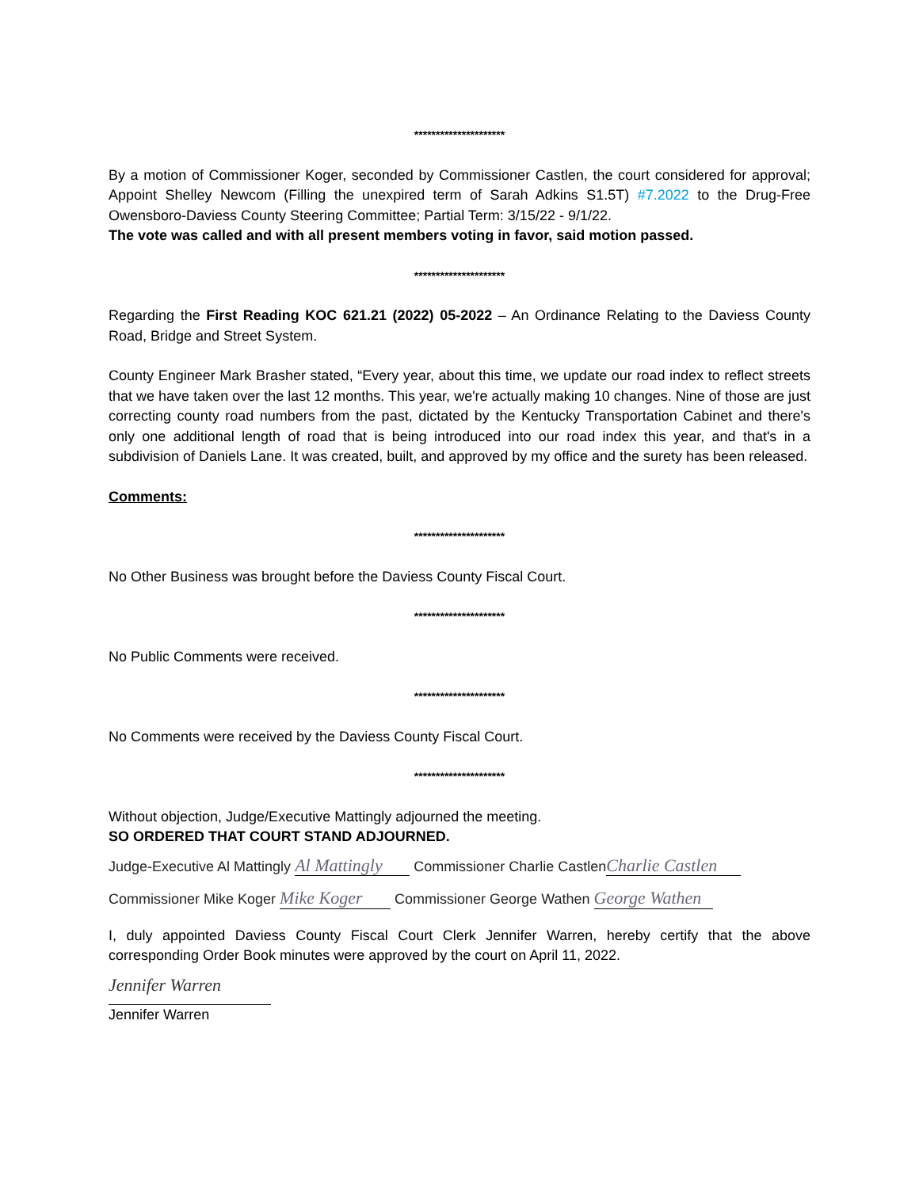*********************
By a motion of Commissioner Koger, seconded by Commissioner Castlen, the court considered for approval; Appoint Shelley Newcom (Filling the unexpired term of Sarah Adkins S1.5T) #7.2022 to the Drug-Free Owensboro-Daviess County Steering Committee; Partial Term: 3/15/22 - 9/1/22.
The vote was called and with all present members voting in favor, said motion passed.
*********************
Regarding the First Reading KOC 621.21 (2022) 05-2022 – An Ordinance Relating to the Daviess County Road, Bridge and Street System.
County Engineer Mark Brasher stated, “Every year, about this time, we update our road index to reflect streets that we have taken over the last 12 months. This year, we're actually making 10 changes. Nine of those are just correcting county road numbers from the past, dictated by the Kentucky Transportation Cabinet and there's only one additional length of road that is being introduced into our road index this year, and that's in a subdivision of Daniels Lane. It was created, built, and approved by my office and the surety has been released.
Comments:
*********************
No Other Business was brought before the Daviess County Fiscal Court.
*********************
No Public Comments were received.
*********************
No Comments were received by the Daviess County Fiscal Court.
*********************
Without objection, Judge/Executive Mattingly adjourned the meeting.
SO ORDERED THAT COURT STAND ADJOURNED.
Judge-Executive Al Mattingly Al Mattingly Commissioner Charlie Castlen Charlie Castlen
Commissioner Mike Koger Mike Koger Commissioner George Wathen George Wathen
I, duly appointed Daviess County Fiscal Court Clerk Jennifer Warren, hereby certify that the above corresponding Order Book minutes were approved by the court on April 11, 2022.
Jennifer Warren
Jennifer Warren